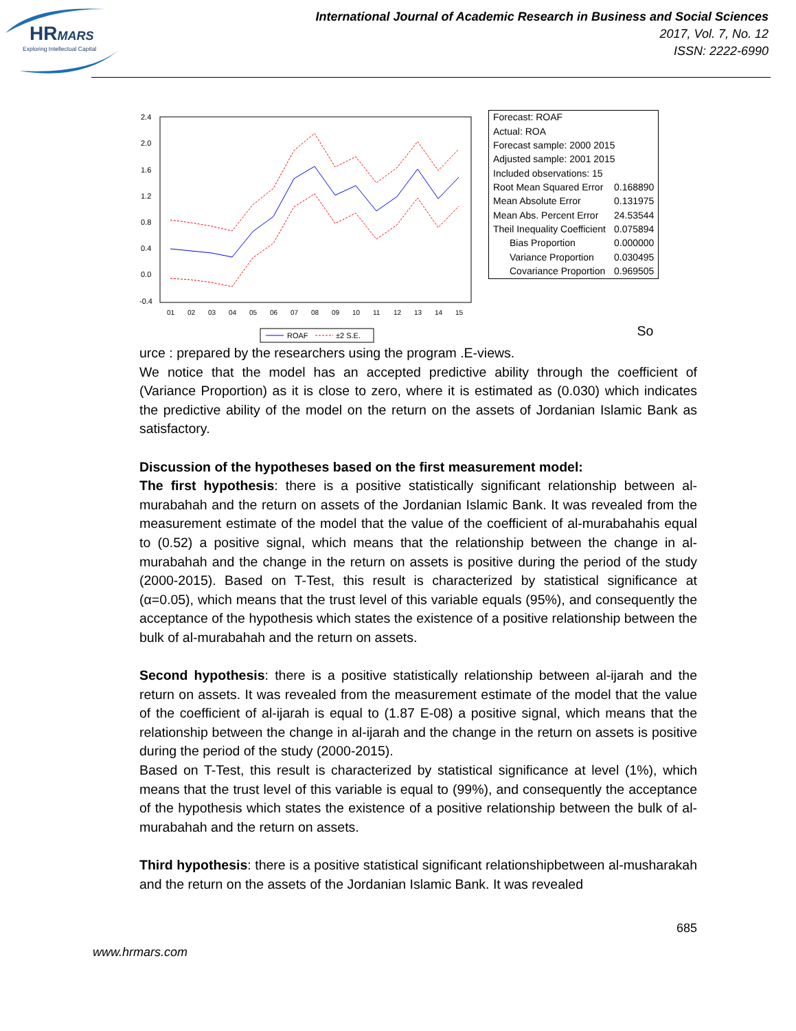HRMARS
Exploring Intellectual Capital
International Journal of Academic Research in Business and Social Sciences
2017, Vol. 7, No. 12
ISSN: 2222-6990
2.4
2.0
1.6
1.2
0.8
0.4
0.0
-0.4
01
02
03
04
05
06
07
08
09
10
11
12
13
14
15
ROAF
±2 S.E.
| Forecast: ROAF | |
| Actual: ROA | |
| Forecast sample: 2000 2015 | |
| Adjusted sample: 2001 2015 | |
| Included observations: 15 | |
| Root Mean Squared Error | 0.168890 |
| Mean Absolute Error | 0.131975 |
| Mean Abs. Percent Error | 24.53544 |
| Theil Inequality Coefficient | 0.075894 |
| Bias Proportion | 0.000000 |
| Variance Proportion | 0.030495 |
| Covariance Proportion | 0.969505 |
So
urce : prepared by the researchers using the program .E-views.
We notice that the model has an accepted predictive ability through the coefficient of (Variance Proportion) as it is close to zero, where it is estimated as (0.030) which indicates the predictive ability of the model on the return on the assets of Jordanian Islamic Bank as satisfactory.
Discussion of the hypotheses based on the first measurement model:
The first hypothesis: there is a positive statistically significant relationship between al-murabahah and the return on assets of the Jordanian Islamic Bank. It was revealed from the measurement estimate of the model that the value of the coefficient of al-murabahahis equal to (0.52) a positive signal, which means that the relationship between the change in al-murabahah and the change in the return on assets is positive during the period of the study (2000-2015). Based on T-Test, this result is characterized by statistical significance at (α=0.05), which means that the trust level of this variable equals (95%), and consequently the acceptance of the hypothesis which states the existence of a positive relationship between the bulk of al-murabahah and the return on assets.
Second hypothesis: there is a positive statistically relationship between al-ijarah and the return on assets. It was revealed from the measurement estimate of the model that the value of the coefficient of al-ijarah is equal to (1.87 E-08) a positive signal, which means that the relationship between the change in al-ijarah and the change in the return on assets is positive during the period of the study (2000-2015).
Based on T-Test, this result is characterized by statistical significance at level (1%), which means that the trust level of this variable is equal to (99%), and consequently the acceptance of the hypothesis which states the existence of a positive relationship between the bulk of al-murabahah and the return on assets.
Third hypothesis: there is a positive statistical significant relationshipbetween al-musharakah and the return on the assets of the Jordanian Islamic Bank. It was revealed
685
www.hrmars.com